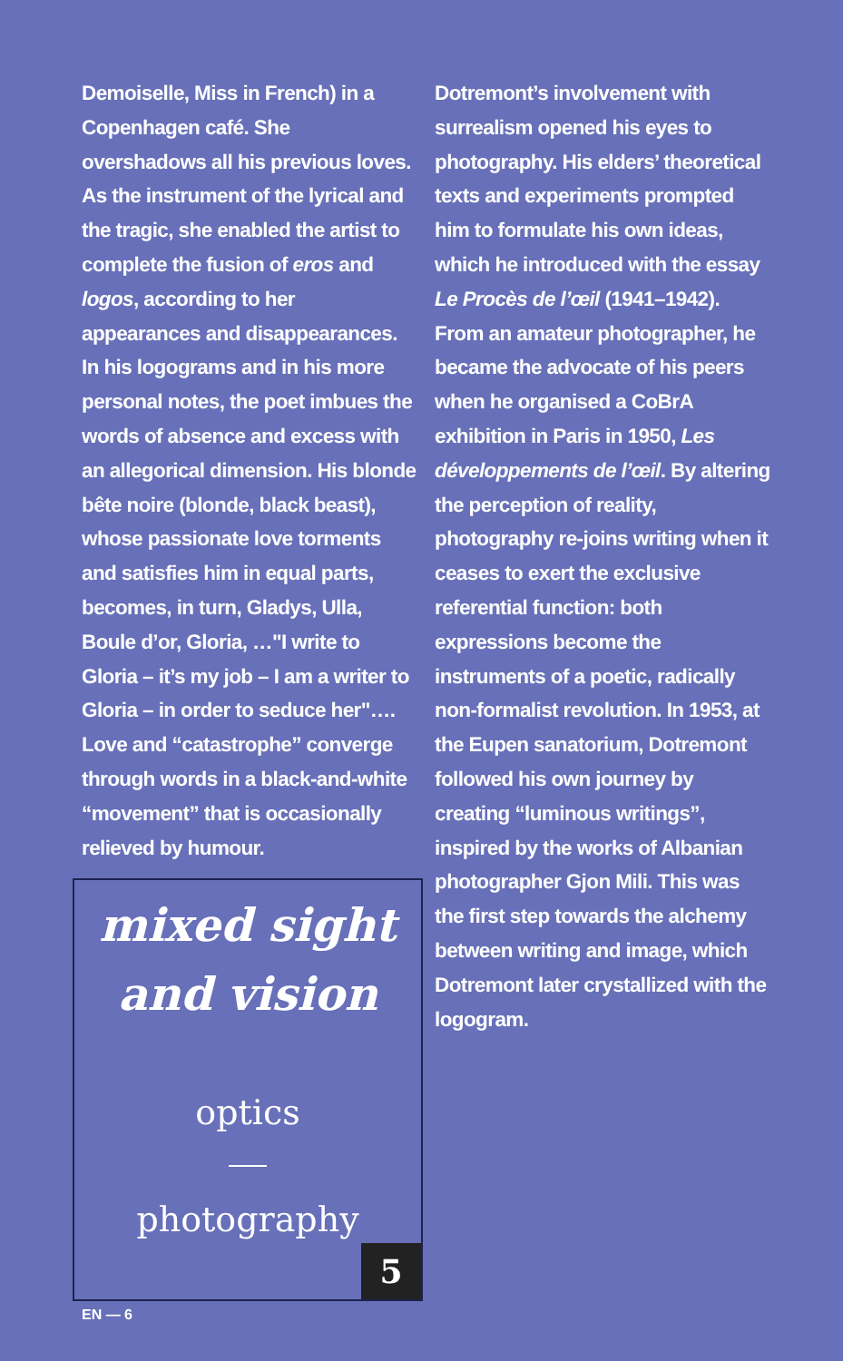Demoiselle, Miss in French) in a Copenhagen café. She overshadows all his previous loves. As the instrument of the lyrical and the tragic, she enabled the artist to complete the fusion of eros and logos, according to her appearances and disappearances. In his logograms and in his more personal notes, the poet imbues the words of absence and excess with an allegorical dimension. His blonde bête noire (blonde, black beast), whose passionate love torments and satisfies him in equal parts, becomes, in turn, Gladys, Ulla, Boule d’or, Gloria, …"I write to Gloria – it’s my job – I am a writer to Gloria – in order to seduce her"…. Love and “catastrophe” converge through words in a black-and-white “movement” that is occasionally relieved by humour.
mixed sight
and vision
optics
photography
5
Dotremont’s involvement with surrealism opened his eyes to photography. His elders’ theoretical texts and experiments prompted him to formulate his own ideas, which he introduced with the essay Le Procès de l’œil (1941–1942). From an amateur photographer, he became the advocate of his peers when he organised a CoBrA exhibition in Paris in 1950, Les développements de l’œil. By altering the perception of reality, photography re-joins writing when it ceases to exert the exclusive referential function: both expressions become the instruments of a poetic, radically non-formalist revolution. In 1953, at the Eupen sanatorium, Dotremont followed his own journey by creating “luminous writings”, inspired by the works of Albanian photographer Gjon Mili. This was the first step towards the alchemy between writing and image, which Dotremont later crystallized with the logogram.
EN — 6